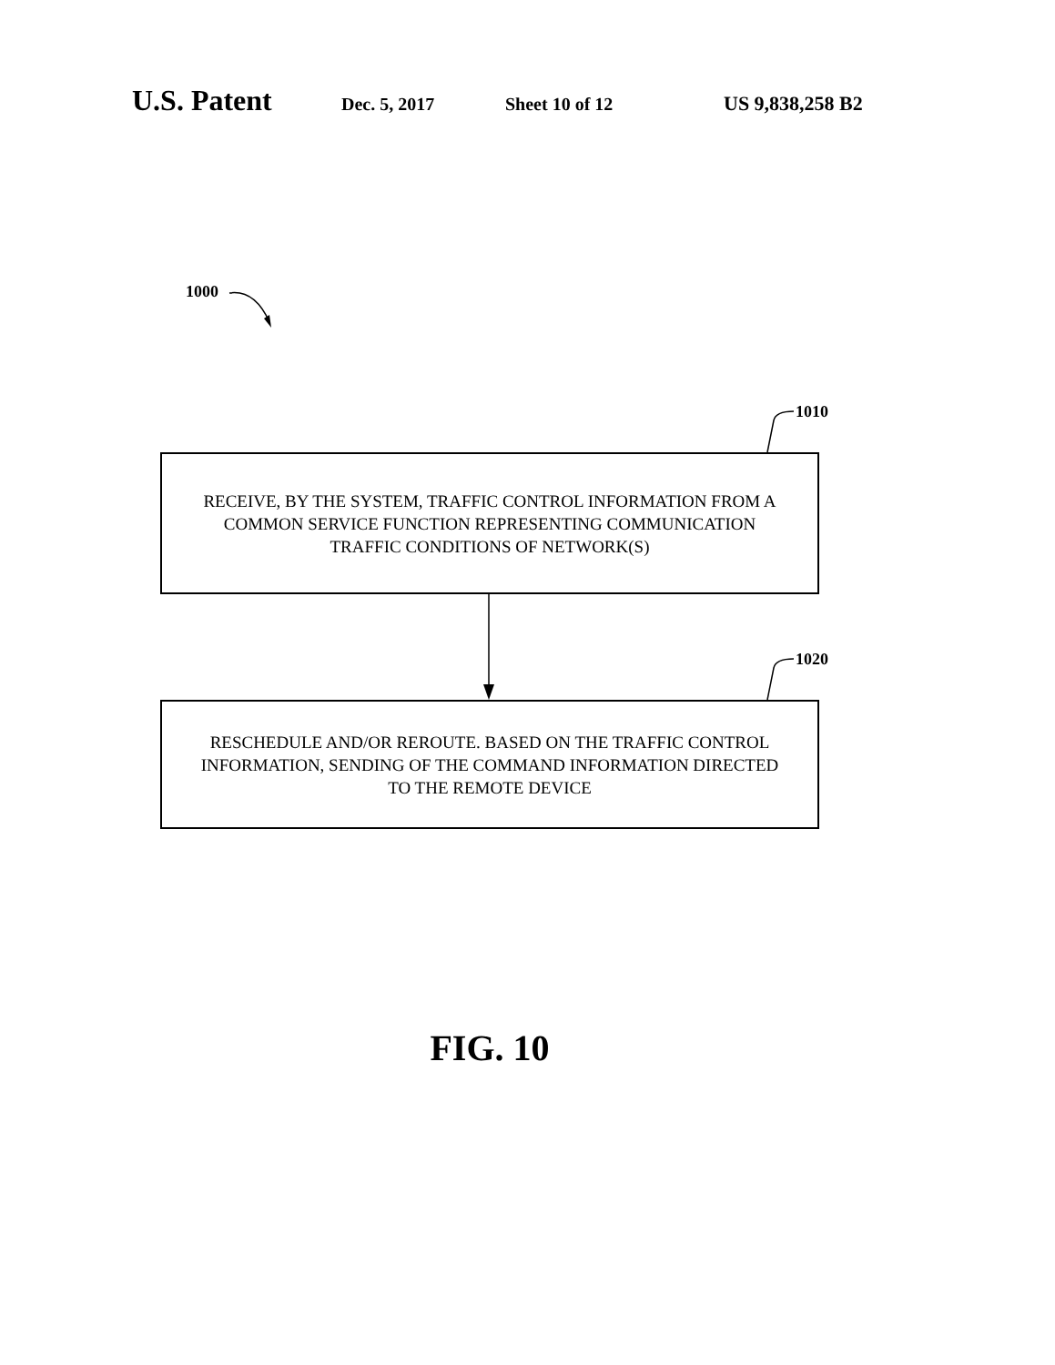U.S. Patent Dec. 5, 2017 Sheet 10 of 12 US 9,838,258 B2
1000
1010
1020
RECEIVE, BY THE SYSTEM, TRAFFIC CONTROL INFORMATION FROM A
COMMON SERVICE FUNCTION REPRESENTING COMMUNICATION
TRAFFIC CONDITIONS OF NETWORK(S)
RESCHEDULE AND/OR REROUTE. BASED ON THE TRAFFIC CONTROL
INFORMATION, SENDING OF THE COMMAND INFORMATION DIRECTED
TO THE REMOTE DEVICE
FIG. 10